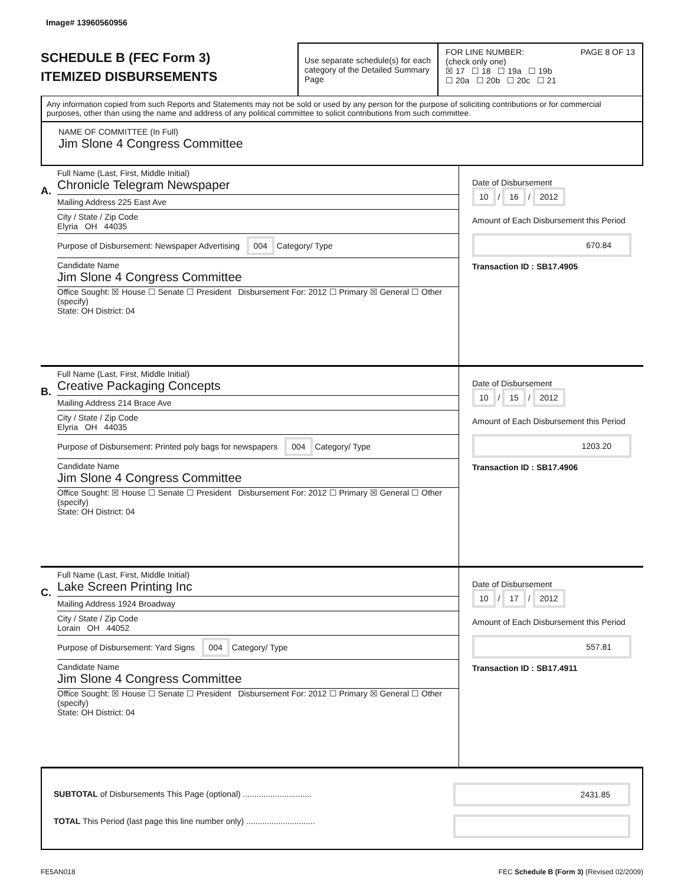Image# 13960560956
SCHEDULE B (FEC Form 3)
ITEMIZED DISBURSEMENTS
Use separate schedule(s) for each category of the Detailed Summary Page
FOR LINE NUMBER: PAGE 8 OF 13
(check only one)
☒ 17 ☐ 18 ☐ 19a ☐ 19b
☐ 20a ☐ 20b ☐ 20c ☐ 21
Any information copied from such Reports and Statements may not be sold or used by any person for the purpose of soliciting contributions or for commercial purposes, other than using the name and address of any political committee to solicit contributions from such committee.
NAME OF COMMITTEE (In Full)
Jim Slone 4 Congress Committee
A.
Full Name (Last, First, Middle Initial)
Chronicle Telegram Newspaper
Mailing Address 225 East Ave
City / State / Zip Code
Elyria OH 44035
Purpose of Disbursement: Newspaper Advertising 004 Category/ Type
Candidate Name
Jim Slone 4 Congress Committee
Office Sought: ☒ House ☐ Senate ☐ President Disbursement For: 2012 ☐ Primary ☒ General ☐ Other (specify)
State: OH District: 04
Date of Disbursement
10 / 16 / 2012
Amount of Each Disbursement this Period
670.84
Transaction ID : SB17.4905
B.
Full Name (Last, First, Middle Initial)
Creative Packaging Concepts
Mailing Address 214 Brace Ave
City / State / Zip Code
Elyria OH 44035
Purpose of Disbursement: Printed poly bags for newspapers 004 Category/ Type
Candidate Name
Jim Slone 4 Congress Committee
Office Sought: ☒ House ☐ Senate ☐ President Disbursement For: 2012 ☐ Primary ☒ General ☐ Other (specify)
State: OH District: 04
Date of Disbursement
10 / 15 / 2012
Amount of Each Disbursement this Period
1203.20
Transaction ID : SB17.4906
C.
Full Name (Last, First, Middle Initial)
Lake Screen Printing Inc
Mailing Address 1924 Broadway
City / State / Zip Code
Lorain OH 44052
Purpose of Disbursement: Yard Signs 004 Category/ Type
Candidate Name
Jim Slone 4 Congress Committee
Office Sought: ☒ House ☐ Senate ☐ President Disbursement For: 2012 ☐ Primary ☒ General ☐ Other (specify)
State: OH District: 04
Date of Disbursement
10 / 17 / 2012
Amount of Each Disbursement this Period
557.81
Transaction ID : SB17.4911
SUBTOTAL of Disbursements This Page (optional) ..............................
TOTAL This Period (last page this line number only) ..............................
2431.85
FE5AN018 FEC Schedule B (Form 3) (Revised 02/2009)